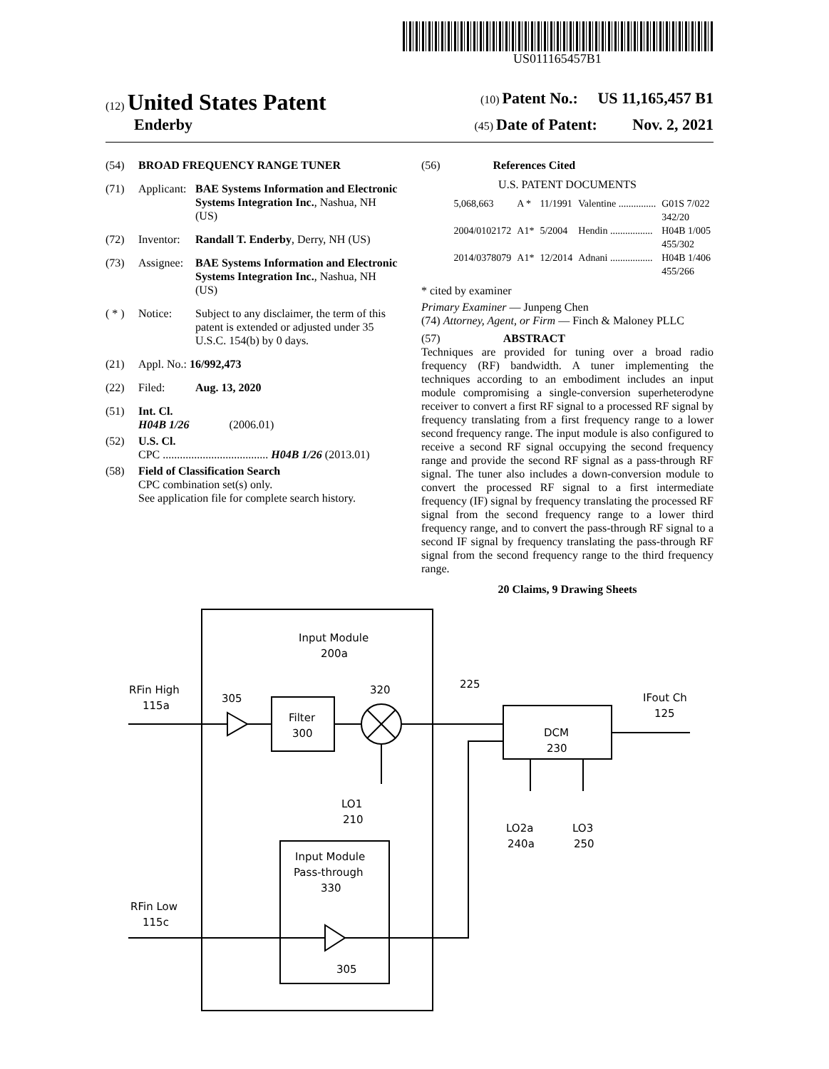US011165457B1
(12) United States Patent (10) Patent No.: US 11,165,457 B1
Enderby (45) Date of Patent: Nov. 2, 2021
(54) BROAD FREQUENCY RANGE TUNER
(71) Applicant: BAE Systems Information and Electronic Systems Integration Inc., Nashua, NH (US)
(72) Inventor: Randall T. Enderby, Derry, NH (US)
(73) Assignee: BAE Systems Information and Electronic Systems Integration Inc., Nashua, NH (US)
( * ) Notice: Subject to any disclaimer, the term of this patent is extended or adjusted under 35 U.S.C. 154(b) by 0 days.
(21) Appl. No.: 16/992,473
(22) Filed: Aug. 13, 2020
(51) Int. Cl.
H04B 1/26 (2006.01)
(52) U.S. Cl.
CPC ..................................... H04B 1/26 (2013.01)
(58) Field of Classification Search
CPC combination set(s) only.
See application file for complete search history.
(56) References Cited
U.S. PATENT DOCUMENTS
| 5,068,663 | A * | 11/1991 | Valentine ............... | G01S 7/022 342/20 |
| 2004/0102172 | A1* | 5/2004 | Hendin ................. | H04B 1/005 455/302 |
| 2014/0378079 | A1* | 12/2014 | Adnani ................. | H04B 1/406 455/266 |
* cited by examiner
Primary Examiner — Junpeng Chen
(74) Attorney, Agent, or Firm — Finch & Maloney PLLC
(57) ABSTRACT
Techniques are provided for tuning over a broad radio frequency (RF) bandwidth. A tuner implementing the techniques according to an embodiment includes an input module compromising a single-conversion superheterodyne receiver to convert a first RF signal to a processed RF signal by frequency translating from a first frequency range to a lower second frequency range. The input module is also configured to receive a second RF signal occupying the second frequency range and provide the second RF signal as a pass-through RF signal. The tuner also includes a down-conversion module to convert the processed RF signal to a first intermediate frequency (IF) signal by frequency translating the processed RF signal from the second frequency range to a lower third frequency range, and to convert the pass-through RF signal to a second IF signal by frequency translating the pass-through RF signal from the second frequency range to the third frequency range.
20 Claims, 9 Drawing Sheets
RFin High
115a
305
Filter
300
320
225
Input Module
200a
LO1
210
DCM
230
IFout Ch
125
LO2a
240a
LO3
250
Input Module
Pass-through
330
RFin Low
115c
305